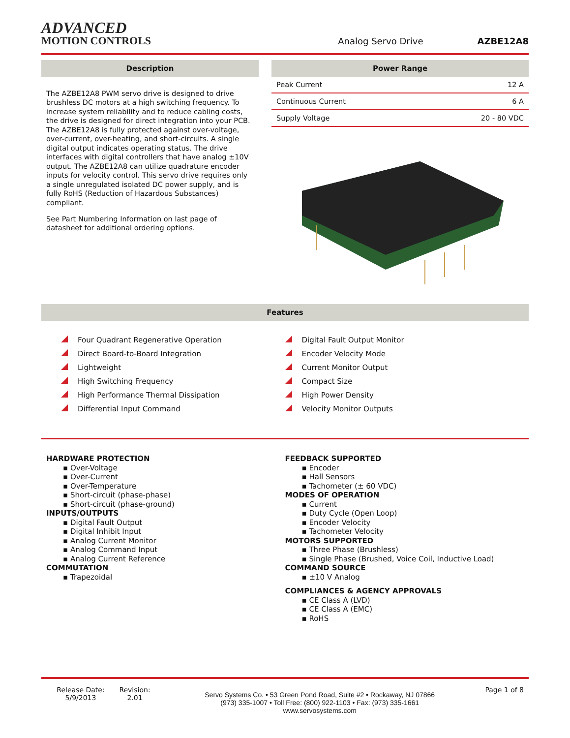ADVANCED
MOTION CONTROLS
Analog Servo Drive
AZBE12A8
Description
The AZBE12A8 PWM servo drive is designed to drive brushless DC motors at a high switching frequency. To increase system reliability and to reduce cabling costs, the drive is designed for direct integration into your PCB. The AZBE12A8 is fully protected against over-voltage, over-current, over-heating, and short-circuits. A single digital output indicates operating status. The drive interfaces with digital controllers that have analog ±10V output. The AZBE12A8 can utilize quadrature encoder inputs for velocity control. This servo drive requires only a single unregulated isolated DC power supply, and is fully RoHS (Reduction of Hazardous Substances) compliant.
See Part Numbering Information on last page of datasheet for additional ordering options.
Power Range
| Peak Current | 12 A |
| Continuous Current | 6 A |
| Supply Voltage | 20 - 80 VDC |
Features
Four Quadrant Regenerative Operation
Direct Board-to-Board Integration
Lightweight
High Switching Frequency
High Performance Thermal Dissipation
Differential Input Command
Digital Fault Output Monitor
Encoder Velocity Mode
Current Monitor Output
Compact Size
High Power Density
Velocity Monitor Outputs
HARDWARE PROTECTION
▪ Over-Voltage
▪ Over-Current
▪ Over-Temperature
▪ Short-circuit (phase-phase)
▪ Short-circuit (phase-ground)
INPUTS/OUTPUTS
▪ Digital Fault Output
▪ Digital Inhibit Input
▪ Analog Current Monitor
▪ Analog Command Input
▪ Analog Current Reference
COMMUTATION
▪ Trapezoidal
FEEDBACK SUPPORTED
▪ Encoder
▪ Hall Sensors
▪ Tachometer (± 60 VDC)
MODES OF OPERATION
▪ Current
▪ Duty Cycle (Open Loop)
▪ Encoder Velocity
▪ Tachometer Velocity
MOTORS SUPPORTED
▪ Three Phase (Brushless)
▪ Single Phase (Brushed, Voice Coil, Inductive Load)
COMMAND SOURCE
▪ ±10 V Analog
COMPLIANCES & AGENCY APPROVALS
▪ CE Class A (LVD)
▪ CE Class A (EMC)
▪ RoHS
Release Date:
5/9/2013
Revision:
2.01
Servo Systems Co. • 53 Green Pond Road, Suite #2 • Rockaway, NJ 07866
(973) 335-1007 • Toll Free: (800) 922-1103 • Fax: (973) 335-1661
www.servosystems.com
Page 1 of 8